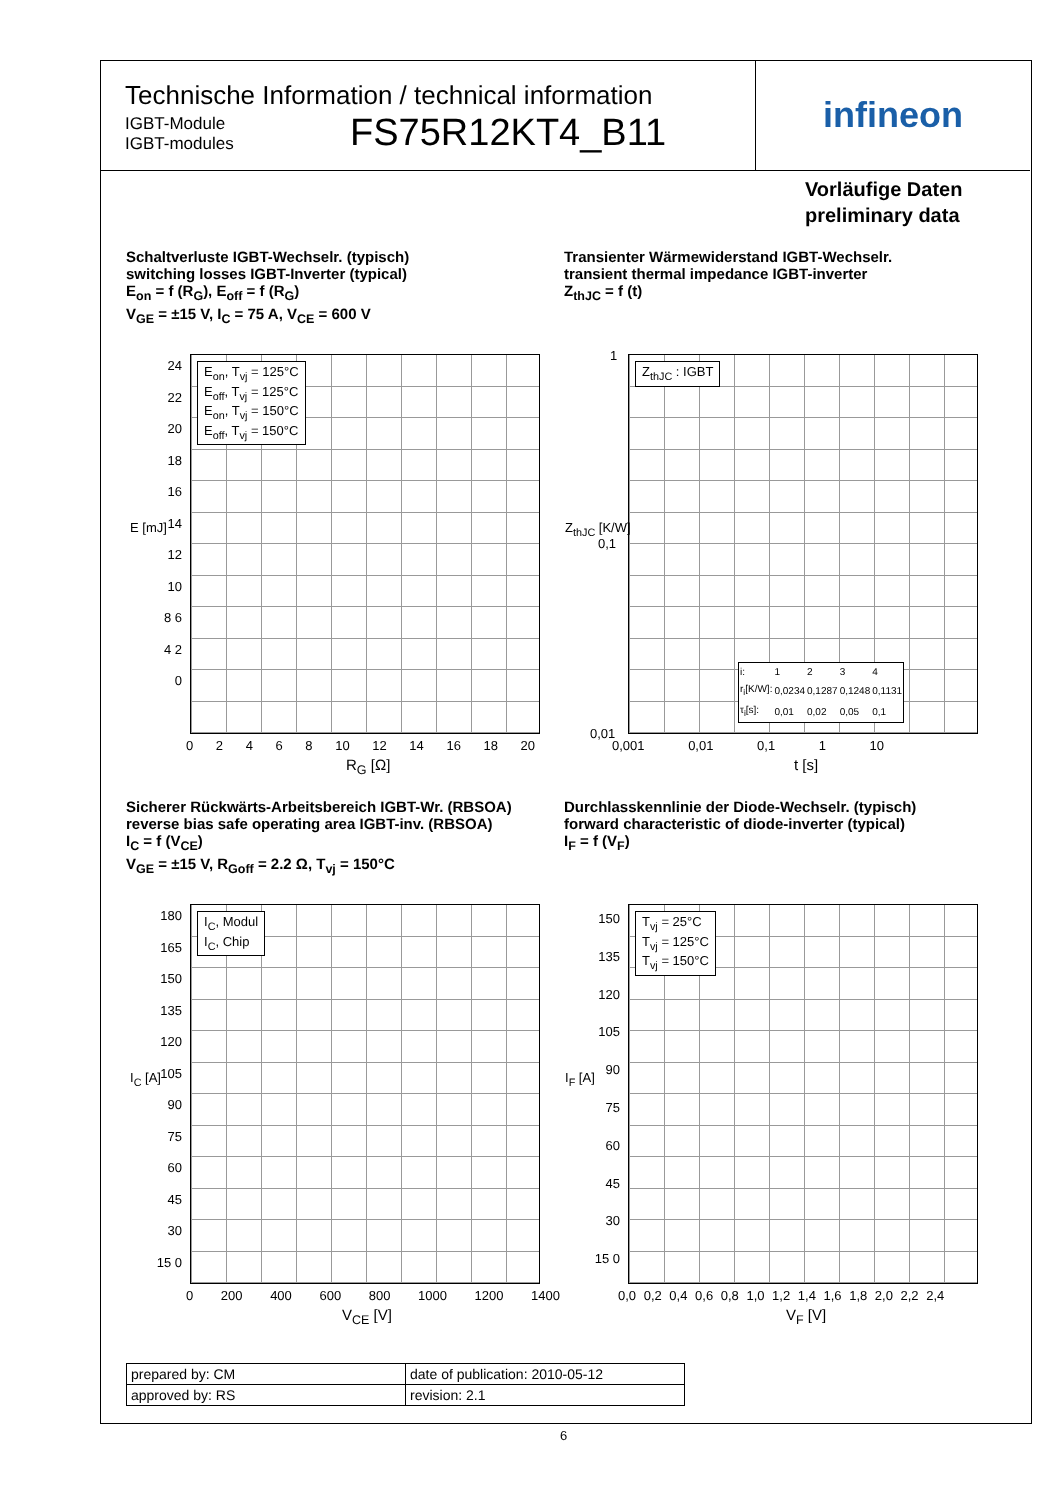Technische Information / technical information
IGBT-Module
IGBT-modules
FS75R12KT4_B11
infineon
Vorläufige Daten
preliminary data
Schaltverluste IGBT-Wechselr. (typisch)
switching losses IGBT-Inverter (typical)
E<sub>on</sub> = f (R<sub>G</sub>), E<sub>off</sub> = f (R<sub>G</sub>)
V<sub>GE</sub> = ±15 V, I<sub>C</sub> = 75 A, V<sub>CE</sub> = 600 V
E<sub>on</sub>, T<sub>vj</sub> = 125°C
E<sub>off</sub>, T<sub>vj</sub> = 125°C
E<sub>on</sub>, T<sub>vj</sub> = 150°C
E<sub>off</sub>, T<sub>vj</sub> = 150°C
24 22 20 18 16 14 12 10 8 6 4 2 0
E [mJ]
0 2 4 6 8 10 12 14 16 18 20
R<sub>G</sub> [Ω]
Transienter Wärmewiderstand IGBT-Wechselr.
transient thermal impedance IGBT-inverter
Z<sub>thJC</sub> = f (t)
Z<sub>thJC</sub> : IGBT
| i: | 1 | 2 | 3 | 4 |
| r<sub>i</sub>[K/W]: | 0,0234 | 0,1287 | 0,1248 | 0,1131 |
| τ<sub>i</sub>[s]: | 0,01 | 0,02 | 0,05 | 0,1 |
1
0,1
0,01
Z<sub>thJC</sub> [K/W]
0,001 0,01 0,1 1 10
t [s]
Sicherer Rückwärts-Arbeitsbereich IGBT-Wr. (RBSOA)
reverse bias safe operating area IGBT-inv. (RBSOA)
I<sub>C</sub> = f (V<sub>CE</sub>)
V<sub>GE</sub> = ±15 V, R<sub>Goff</sub> = 2.2 Ω, T<sub>vj</sub> = 150°C
I<sub>C</sub>, Modul
I<sub>C</sub>, Chip
180 165 150 135 120 105 90 75 60 45 30 15 0
I<sub>C</sub> [A]
0 200 400 600 800 1000 1200 1400
V<sub>CE</sub> [V]
Durchlasskennlinie der Diode-Wechselr. (typisch)
forward characteristic of diode-inverter (typical)
I<sub>F</sub> = f (V<sub>F</sub>)
T<sub>vj</sub> = 25°C
T<sub>vj</sub> = 125°C
T<sub>vj</sub> = 150°C
150 135 120 105 90 75 60 45 30 15 0
I<sub>F</sub> [A]
0,0 0,2 0,4 0,6 0,8 1,0 1,2 1,4 1,6 1,8 2,0 2,2 2,4
V<sub>F</sub> [V]
| prepared by: CM | date of publication: 2010-05-12 |
| approved by: RS | revision: 2.1 |
6